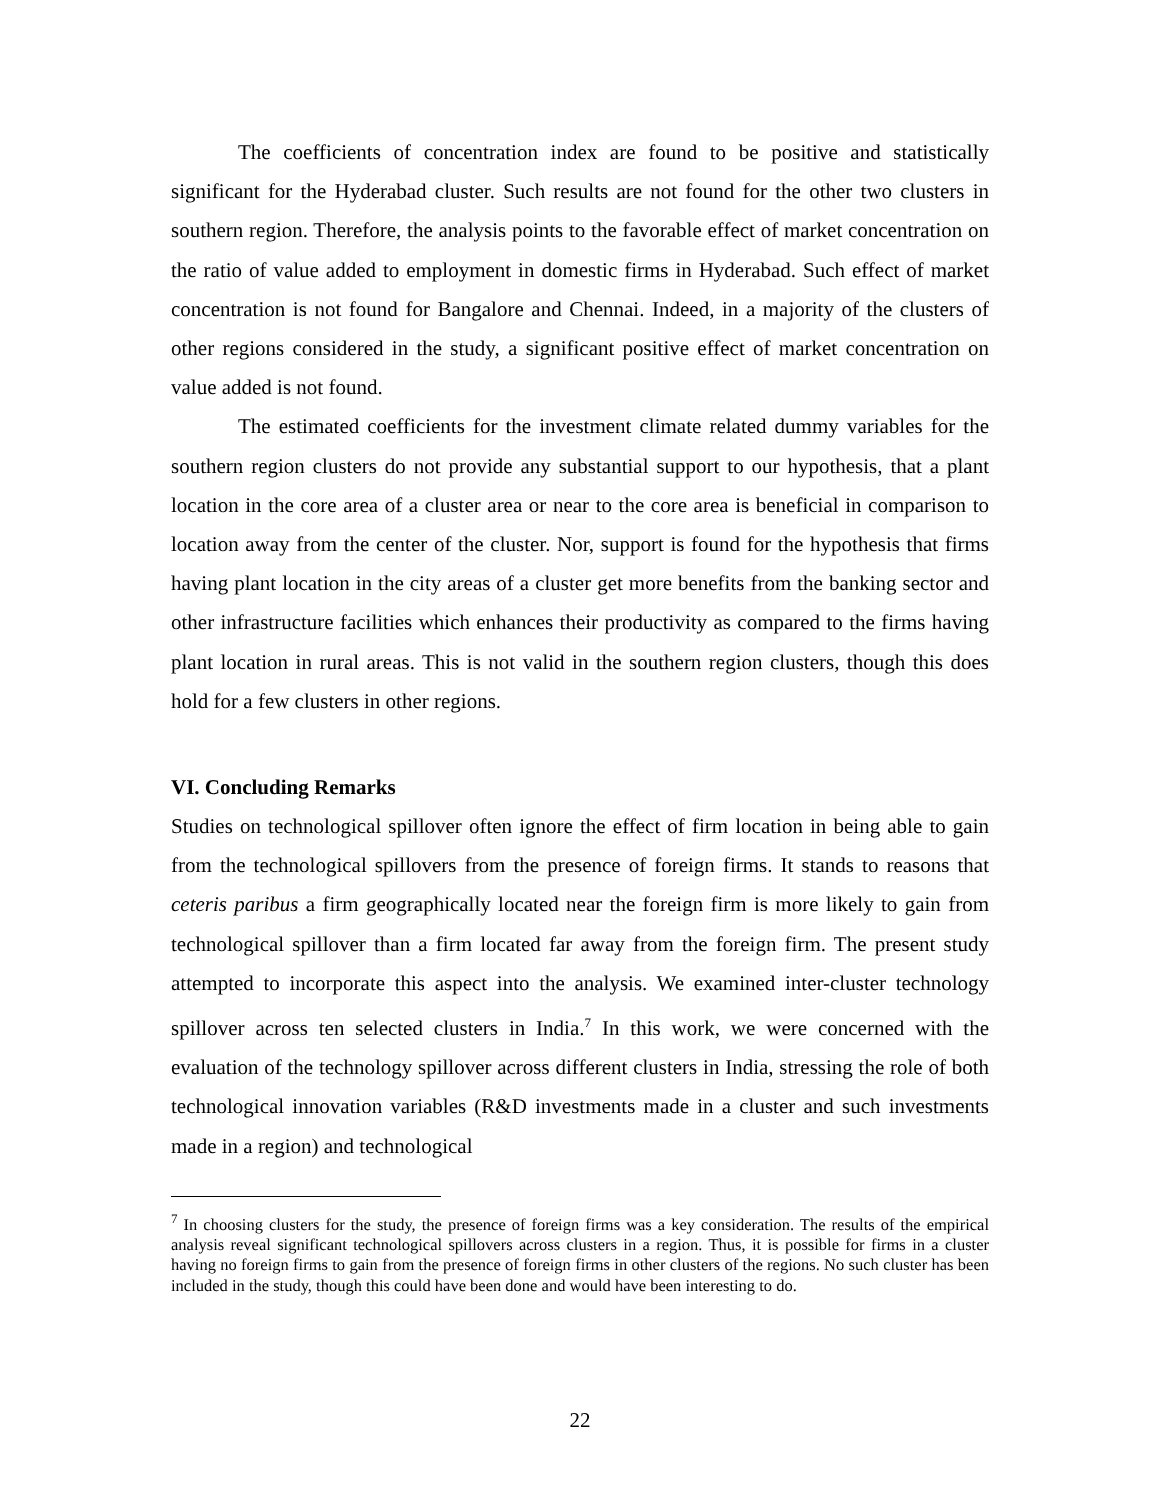The coefficients of concentration index are found to be positive and statistically significant for the Hyderabad cluster. Such results are not found for the other two clusters in southern region. Therefore, the analysis points to the favorable effect of market concentration on the ratio of value added to employment in domestic firms in Hyderabad. Such effect of market concentration is not found for Bangalore and Chennai. Indeed, in a majority of the clusters of other regions considered in the study, a significant positive effect of market concentration on value added is not found.
The estimated coefficients for the investment climate related dummy variables for the southern region clusters do not provide any substantial support to our hypothesis, that a plant location in the core area of a cluster area or near to the core area is beneficial in comparison to location away from the center of the cluster. Nor, support is found for the hypothesis that firms having plant location in the city areas of a cluster get more benefits from the banking sector and other infrastructure facilities which enhances their productivity as compared to the firms having plant location in rural areas. This is not valid in the southern region clusters, though this does hold for a few clusters in other regions.
VI. Concluding Remarks
Studies on technological spillover often ignore the effect of firm location in being able to gain from the technological spillovers from the presence of foreign firms. It stands to reasons that ceteris paribus a firm geographically located near the foreign firm is more likely to gain from technological spillover than a firm located far away from the foreign firm. The present study attempted to incorporate this aspect into the analysis. We examined inter-cluster technology spillover across ten selected clusters in India.<sup>7</sup> In this work, we were concerned with the evaluation of the technology spillover across different clusters in India, stressing the role of both technological innovation variables (R&D investments made in a cluster and such investments made in a region) and technological
<sup>7</sup> In choosing clusters for the study, the presence of foreign firms was a key consideration. The results of the empirical analysis reveal significant technological spillovers across clusters in a region. Thus, it is possible for firms in a cluster having no foreign firms to gain from the presence of foreign firms in other clusters of the regions. No such cluster has been included in the study, though this could have been done and would have been interesting to do.
22